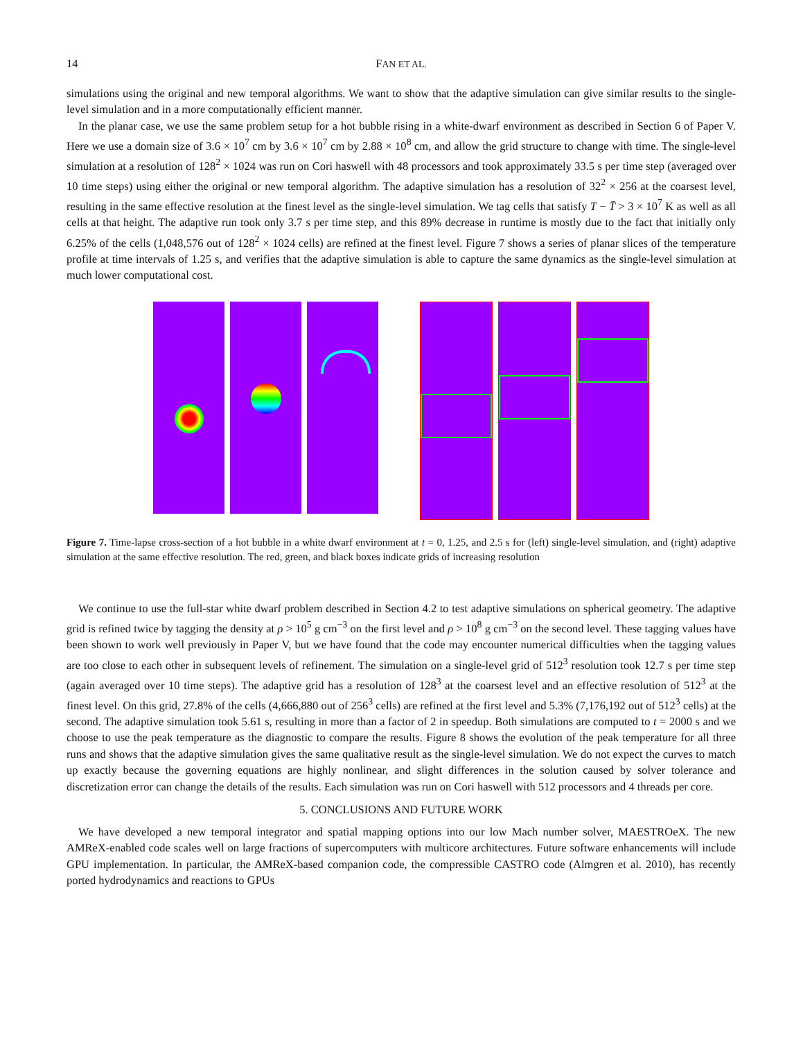14 FAN ET AL.
simulations using the original and new temporal algorithms. We want to show that the adaptive simulation can give similar results to the single-level simulation and in a more computationally efficient manner.
In the planar case, we use the same problem setup for a hot bubble rising in a white-dwarf environment as described in Section 6 of Paper V. Here we use a domain size of 3.6 × 10<sup>7</sup> cm by 3.6 × 10<sup>7</sup> cm by 2.88 × 10<sup>8</sup> cm, and allow the grid structure to change with time. The single-level simulation at a resolution of 128<sup>2</sup> × 1024 was run on Cori haswell with 48 processors and took approximately 33.5 s per time step (averaged over 10 time steps) using either the original or new temporal algorithm. The adaptive simulation has a resolution of 32<sup>2</sup> × 256 at the coarsest level, resulting in the same effective resolution at the finest level as the single-level simulation. We tag cells that satisfy T − T̄ > 3 × 10<sup>7</sup> K as well as all cells at that height. The adaptive run took only 3.7 s per time step, and this 89% decrease in runtime is mostly due to the fact that initially only 6.25% of the cells (1,048,576 out of 128<sup>2</sup> × 1024 cells) are refined at the finest level. Figure 7 shows a series of planar slices of the temperature profile at time intervals of 1.25 s, and verifies that the adaptive simulation is able to capture the same dynamics as the single-level simulation at much lower computational cost.
Figure 7. Time-lapse cross-section of a hot bubble in a white dwarf environment at t = 0, 1.25, and 2.5 s for (left) single-level simulation, and (right) adaptive simulation at the same effective resolution. The red, green, and black boxes indicate grids of increasing resolution
We continue to use the full-star white dwarf problem described in Section 4.2 to test adaptive simulations on spherical geometry. The adaptive grid is refined twice by tagging the density at ρ > 10<sup>5</sup> g cm<sup>−3</sup> on the first level and ρ > 10<sup>8</sup> g cm<sup>−3</sup> on the second level. These tagging values have been shown to work well previously in Paper V, but we have found that the code may encounter numerical difficulties when the tagging values are too close to each other in subsequent levels of refinement. The simulation on a single-level grid of 512<sup>3</sup> resolution took 12.7 s per time step (again averaged over 10 time steps). The adaptive grid has a resolution of 128<sup>3</sup> at the coarsest level and an effective resolution of 512<sup>3</sup> at the finest level. On this grid, 27.8% of the cells (4,666,880 out of 256<sup>3</sup> cells) are refined at the first level and 5.3% (7,176,192 out of 512<sup>3</sup> cells) at the second. The adaptive simulation took 5.61 s, resulting in more than a factor of 2 in speedup. Both simulations are computed to t = 2000 s and we choose to use the peak temperature as the diagnostic to compare the results. Figure 8 shows the evolution of the peak temperature for all three runs and shows that the adaptive simulation gives the same qualitative result as the single-level simulation. We do not expect the curves to match up exactly because the governing equations are highly nonlinear, and slight differences in the solution caused by solver tolerance and discretization error can change the details of the results. Each simulation was run on Cori haswell with 512 processors and 4 threads per core.
5. CONCLUSIONS AND FUTURE WORK
We have developed a new temporal integrator and spatial mapping options into our low Mach number solver, MAESTROeX. The new AMReX-enabled code scales well on large fractions of supercomputers with multicore architectures. Future software enhancements will include GPU implementation. In particular, the AMReX-based companion code, the compressible CASTRO code (Almgren et al. 2010), has recently ported hydrodynamics and reactions to GPUs